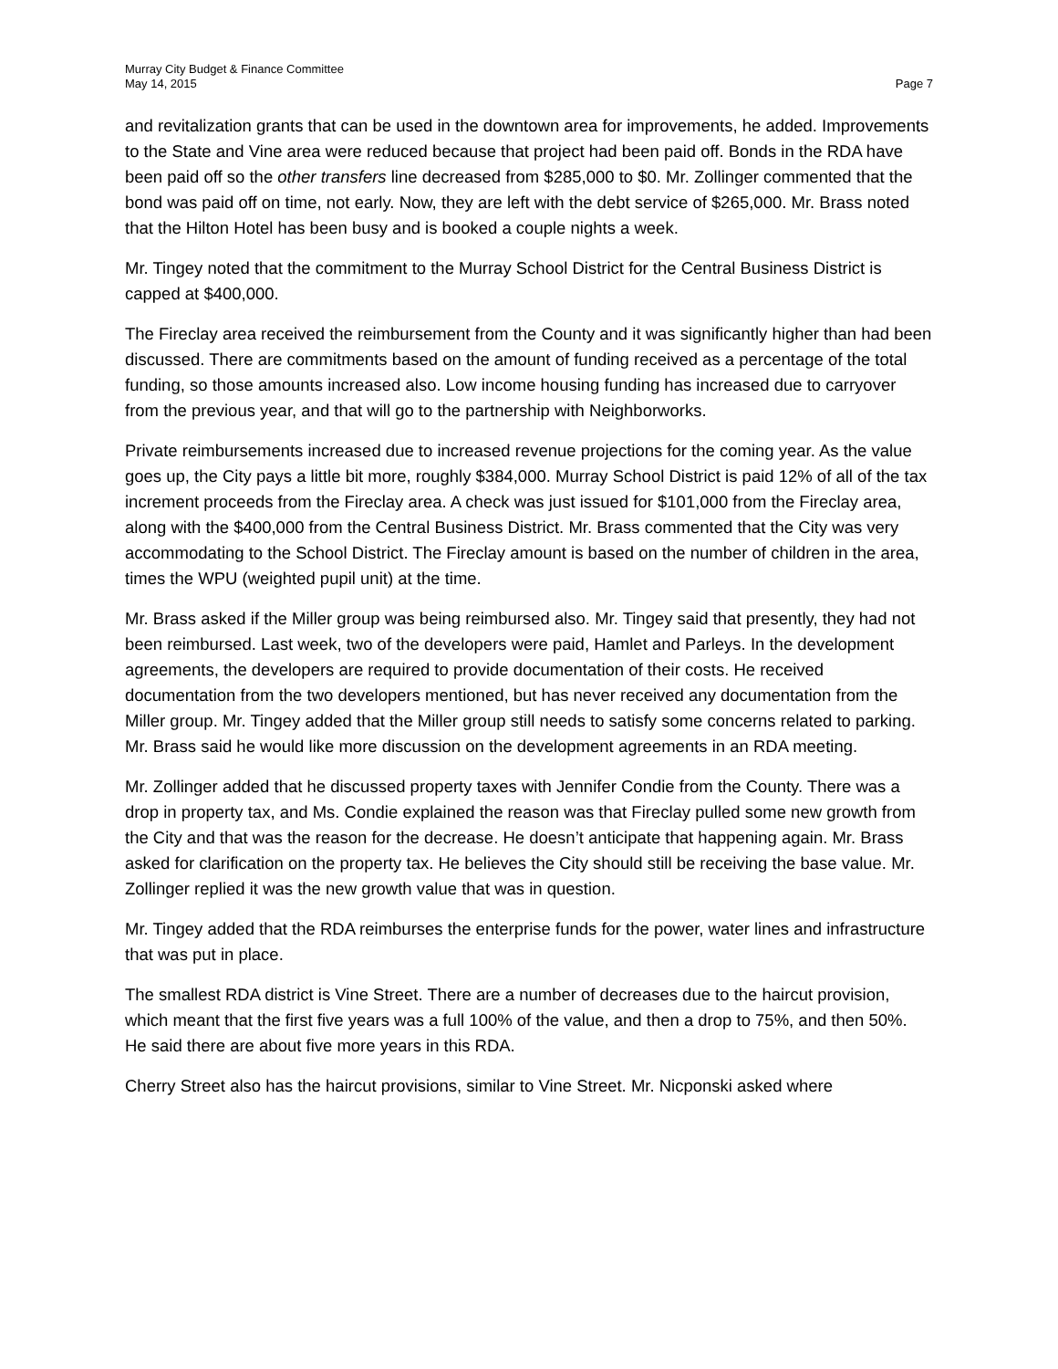Murray City Budget & Finance Committee
May 14, 2015
Page 7
and revitalization grants that can be used in the downtown area for improvements, he added. Improvements to the State and Vine area were reduced because that project had been paid off. Bonds in the RDA have been paid off so the other transfers line decreased from $285,000 to $0. Mr. Zollinger commented that the bond was paid off on time, not early. Now, they are left with the debt service of $265,000. Mr. Brass noted that the Hilton Hotel has been busy and is booked a couple nights a week.
Mr. Tingey noted that the commitment to the Murray School District for the Central Business District is capped at $400,000.
The Fireclay area received the reimbursement from the County and it was significantly higher than had been discussed. There are commitments based on the amount of funding received as a percentage of the total funding, so those amounts increased also. Low income housing funding has increased due to carryover from the previous year, and that will go to the partnership with Neighborworks.
Private reimbursements increased due to increased revenue projections for the coming year. As the value goes up, the City pays a little bit more, roughly $384,000. Murray School District is paid 12% of all of the tax increment proceeds from the Fireclay area. A check was just issued for $101,000 from the Fireclay area, along with the $400,000 from the Central Business District. Mr. Brass commented that the City was very accommodating to the School District. The Fireclay amount is based on the number of children in the area, times the WPU (weighted pupil unit) at the time.
Mr. Brass asked if the Miller group was being reimbursed also. Mr. Tingey said that presently, they had not been reimbursed. Last week, two of the developers were paid, Hamlet and Parleys. In the development agreements, the developers are required to provide documentation of their costs. He received documentation from the two developers mentioned, but has never received any documentation from the Miller group. Mr. Tingey added that the Miller group still needs to satisfy some concerns related to parking. Mr. Brass said he would like more discussion on the development agreements in an RDA meeting.
Mr. Zollinger added that he discussed property taxes with Jennifer Condie from the County. There was a drop in property tax, and Ms. Condie explained the reason was that Fireclay pulled some new growth from the City and that was the reason for the decrease. He doesn’t anticipate that happening again. Mr. Brass asked for clarification on the property tax. He believes the City should still be receiving the base value. Mr. Zollinger replied it was the new growth value that was in question.
Mr. Tingey added that the RDA reimburses the enterprise funds for the power, water lines and infrastructure that was put in place.
The smallest RDA district is Vine Street. There are a number of decreases due to the haircut provision, which meant that the first five years was a full 100% of the value, and then a drop to 75%, and then 50%. He said there are about five more years in this RDA.
Cherry Street also has the haircut provisions, similar to Vine Street. Mr. Nicponski asked where